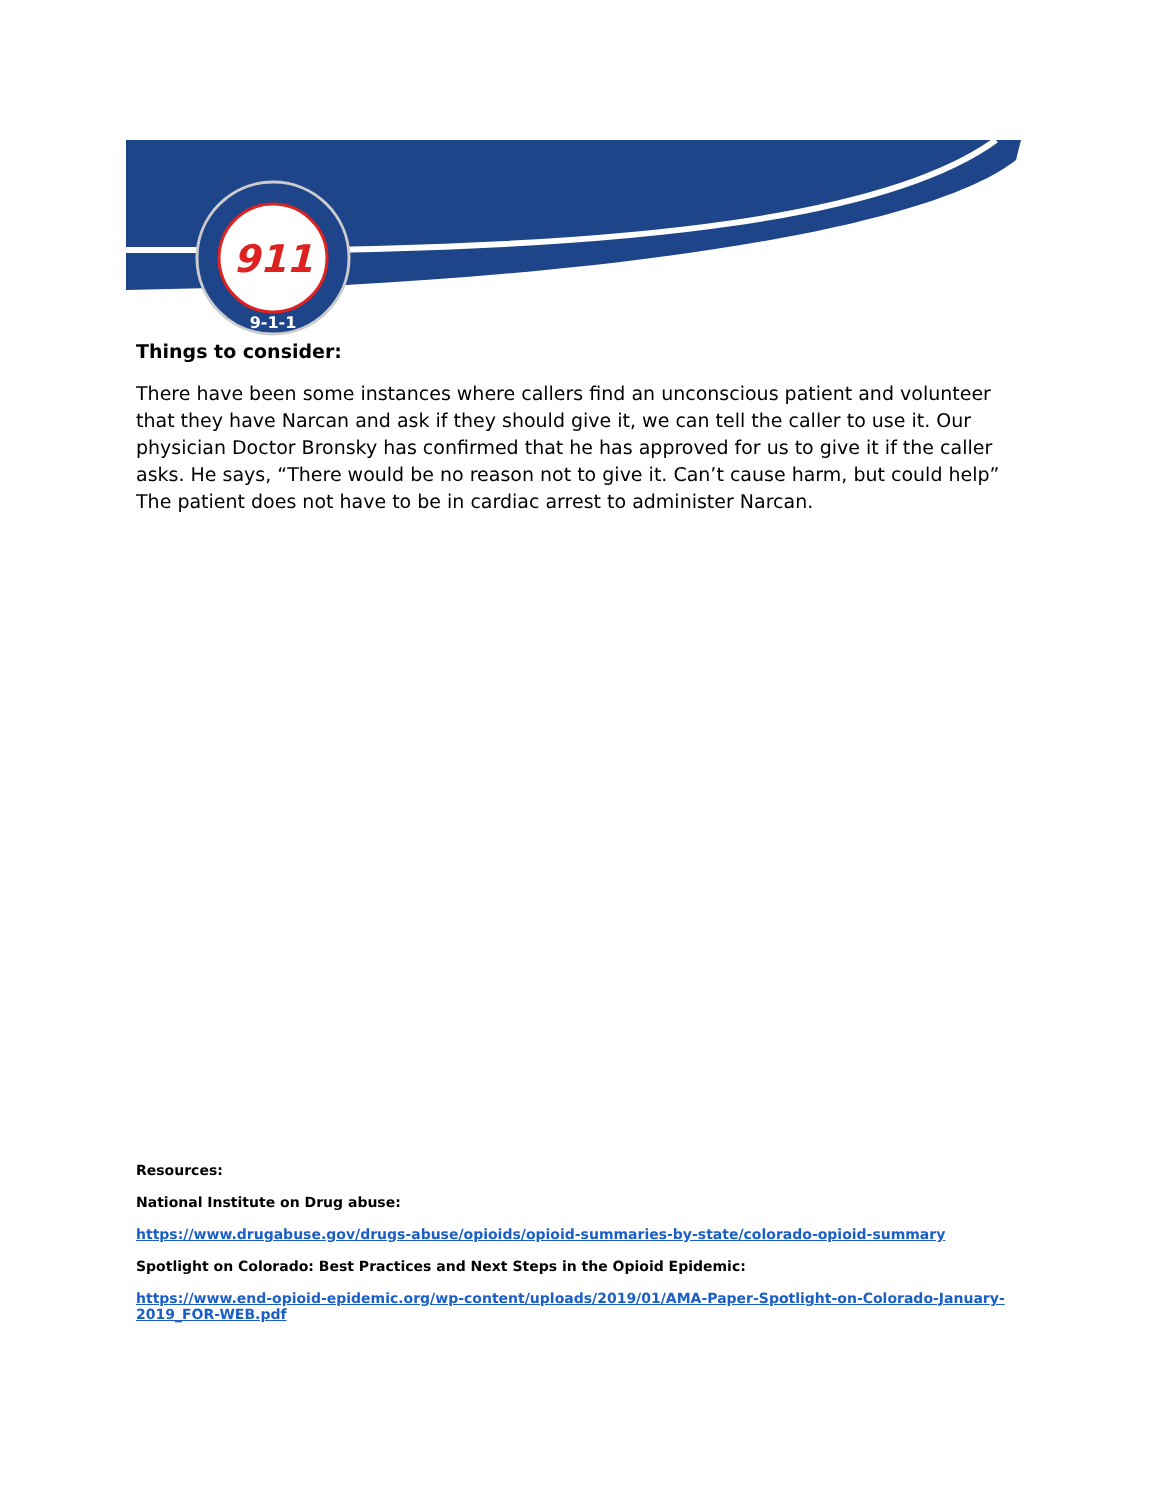911
9-1-1
Things to consider:
There have been some instances where callers find an unconscious patient and volunteer that they have Narcan and ask if they should give it, we can tell the caller to use it. Our physician Doctor Bronsky has confirmed that he has approved for us to give it if the caller asks. He says, “There would be no reason not to give it. Can’t cause harm, but could help” The patient does not have to be in cardiac arrest to administer Narcan.
Resources:
National Institute on Drug abuse:
https://www.drugabuse.gov/drugs-abuse/opioids/opioid-summaries-by-state/colorado-opioid-summary
Spotlight on Colorado: Best Practices and Next Steps in the Opioid Epidemic:
https://www.end-opioid-epidemic.org/wp-content/uploads/2019/01/AMA-Paper-Spotlight-on-Colorado-January-2019_FOR-WEB.pdf